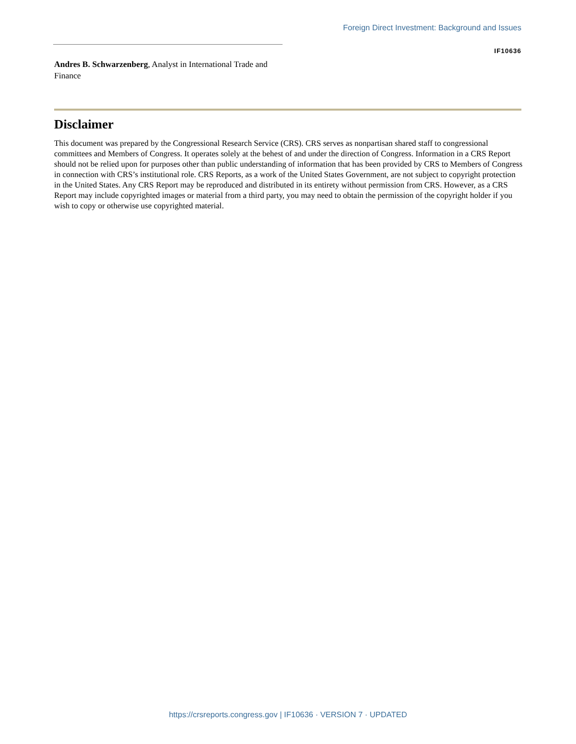Foreign Direct Investment: Background and Issues
IF10636
Andres B. Schwarzenberg, Analyst in International Trade and Finance
Disclaimer
This document was prepared by the Congressional Research Service (CRS). CRS serves as nonpartisan shared staff to congressional committees and Members of Congress. It operates solely at the behest of and under the direction of Congress. Information in a CRS Report should not be relied upon for purposes other than public understanding of information that has been provided by CRS to Members of Congress in connection with CRS’s institutional role. CRS Reports, as a work of the United States Government, are not subject to copyright protection in the United States. Any CRS Report may be reproduced and distributed in its entirety without permission from CRS. However, as a CRS Report may include copyrighted images or material from a third party, you may need to obtain the permission of the copyright holder if you wish to copy or otherwise use copyrighted material.
https://crsreports.congress.gov | IF10636 · VERSION 7 · UPDATED